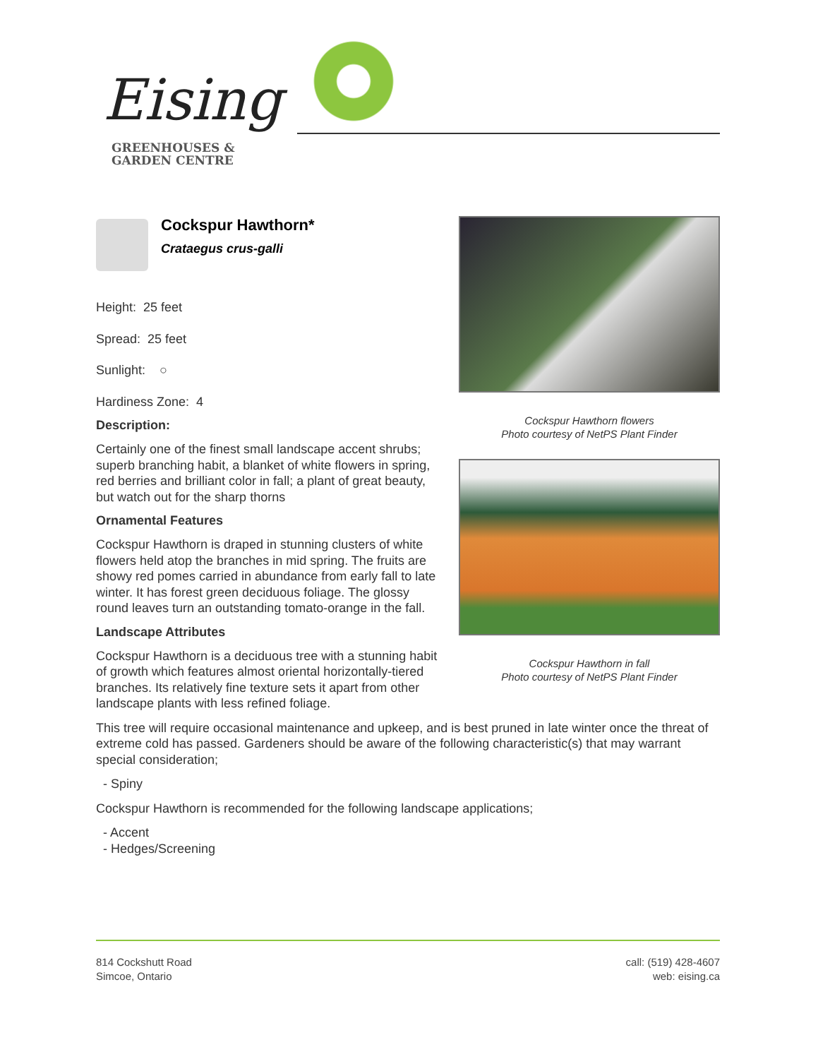Eising
GREENHOUSES &
GARDEN CENTRE
Cockspur Hawthorn*
Crataegus crus-galli
Height: 25 feet
Spread: 25 feet
Sunlight: ○
Hardiness Zone: 4
Description:
Certainly one of the finest small landscape accent shrubs; superb branching habit, a blanket of white flowers in spring, red berries and brilliant color in fall; a plant of great beauty, but watch out for the sharp thorns
Ornamental Features
Cockspur Hawthorn is draped in stunning clusters of white flowers held atop the branches in mid spring. The fruits are showy red pomes carried in abundance from early fall to late winter. It has forest green deciduous foliage. The glossy round leaves turn an outstanding tomato-orange in the fall.
Landscape Attributes
Cockspur Hawthorn is a deciduous tree with a stunning habit of growth which features almost oriental horizontally-tiered branches. Its relatively fine texture sets it apart from other landscape plants with less refined foliage.
Cockspur Hawthorn flowers
Photo courtesy of NetPS Plant Finder
Cockspur Hawthorn in fall
Photo courtesy of NetPS Plant Finder
This tree will require occasional maintenance and upkeep, and is best pruned in late winter once the threat of extreme cold has passed. Gardeners should be aware of the following characteristic(s) that may warrant special consideration;
- Spiny
Cockspur Hawthorn is recommended for the following landscape applications;
- Accent
- Hedges/Screening
814 Cockshutt Road
Simcoe, Ontario
call: (519) 428-4607
web: eising.ca